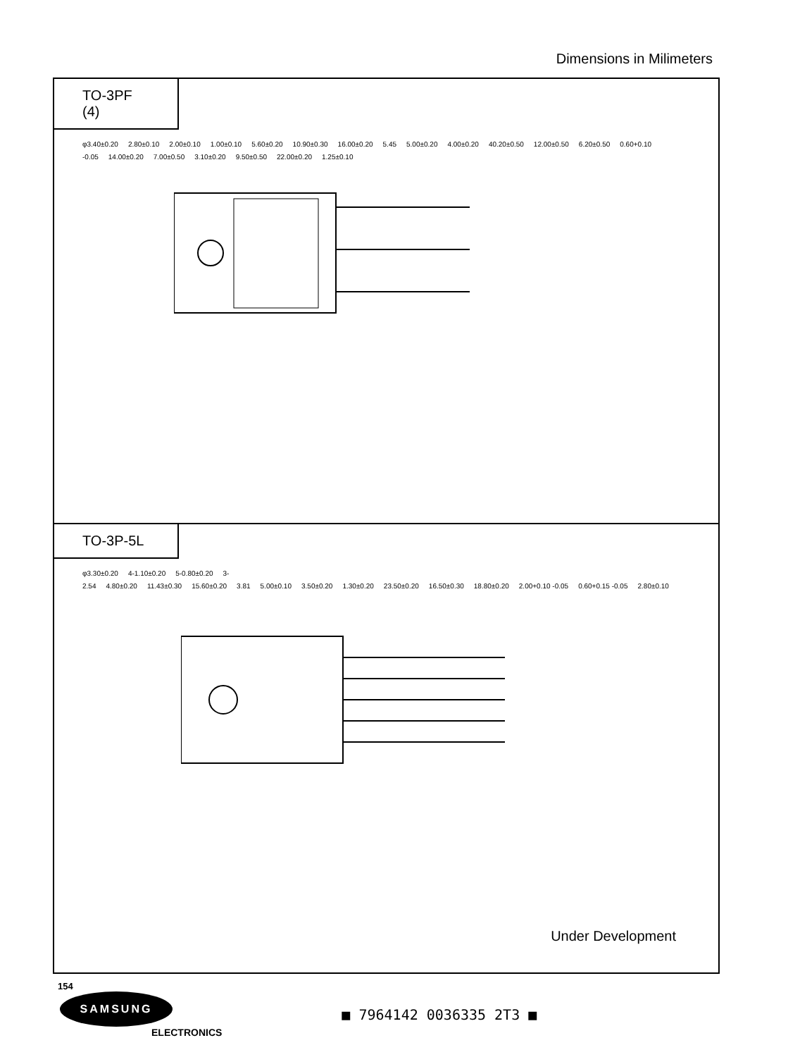Dimensions in Milimeters
TO-3PF (4)
φ3.40±0.20 2.80±0.10 2.00±0.10 1.00±0.10 5.60±0.20 10.90±0.30 16.00±0.20 5.45 5.00±0.20 4.00±0.20 40.20±0.50 12.00±0.50 6.20±0.50 0.60+0.10 -0.05 14.00±0.20 7.00±0.50 3.10±0.20 9.50±0.50 22.00±0.20 1.25±0.10
TO-3P-5L
φ3.30±0.20 4-1.10±0.20 5-0.80±0.20 3-2.54 4.80±0.20 11.43±0.30 15.60±0.20 3.81 5.00±0.10 3.50±0.20 1.30±0.20 23.50±0.20 16.50±0.30 18.80±0.20 2.00+0.10 -0.05 0.60+0.15 -0.05 2.80±0.10
Under Development
154
SAMSUNG
ELECTRONICS
■ 7964142 0036335 2T3 ■